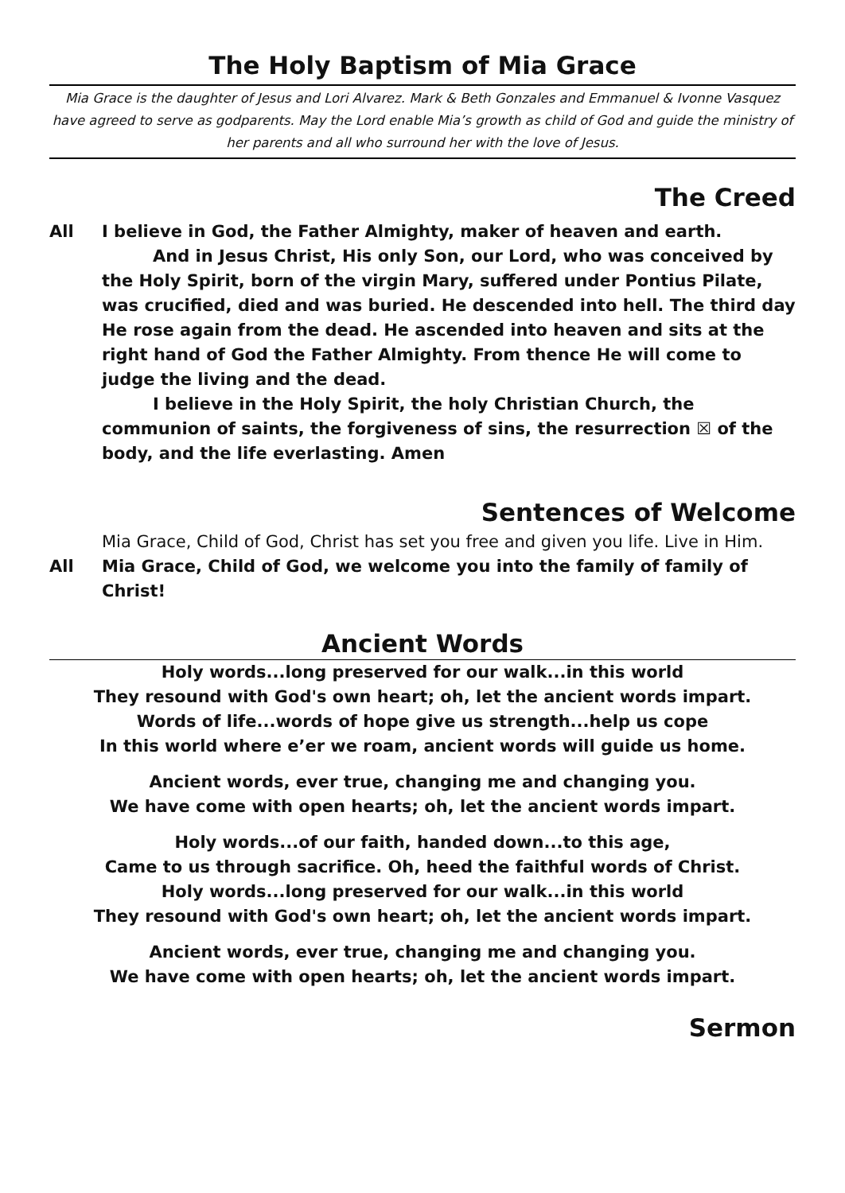The Holy Baptism of Mia Grace
Mia Grace is the daughter of Jesus and Lori Alvarez. Mark & Beth Gonzales and Emmanuel & Ivonne Vasquez have agreed to serve as godparents. May the Lord enable Mia’s growth as child of God and guide the ministry of her parents and all who surround her with the love of Jesus.
The Creed
All I believe in God, the Father Almighty, maker of heaven and earth.
And in Jesus Christ, His only Son, our Lord, who was conceived by the Holy Spirit, born of the virgin Mary, suffered under Pontius Pilate, was crucified, died and was buried. He descended into hell. The third day He rose again from the dead. He ascended into heaven and sits at the right hand of God the Father Almighty. From thence He will come to judge the living and the dead.
I believe in the Holy Spirit, the holy Christian Church, the communion of saints, the forgiveness of sins, the resurrection ☒ of the body, and the life everlasting. Amen
Sentences of Welcome
Mia Grace, Child of God, Christ has set you free and given you life. Live in Him.
All Mia Grace, Child of God, we welcome you into the family of family of Christ!
Ancient Words
Holy words...long preserved for our walk...in this world
They resound with God's own heart; oh, let the ancient words impart.
Words of life...words of hope give us strength...help us cope
In this world where e’er we roam, ancient words will guide us home.
Ancient words, ever true, changing me and changing you.
We have come with open hearts; oh, let the ancient words impart.
Holy words...of our faith, handed down...to this age,
Came to us through sacrifice. Oh, heed the faithful words of Christ.
Holy words...long preserved for our walk...in this world
They resound with God's own heart; oh, let the ancient words impart.
Ancient words, ever true, changing me and changing you.
We have come with open hearts; oh, let the ancient words impart.
Sermon